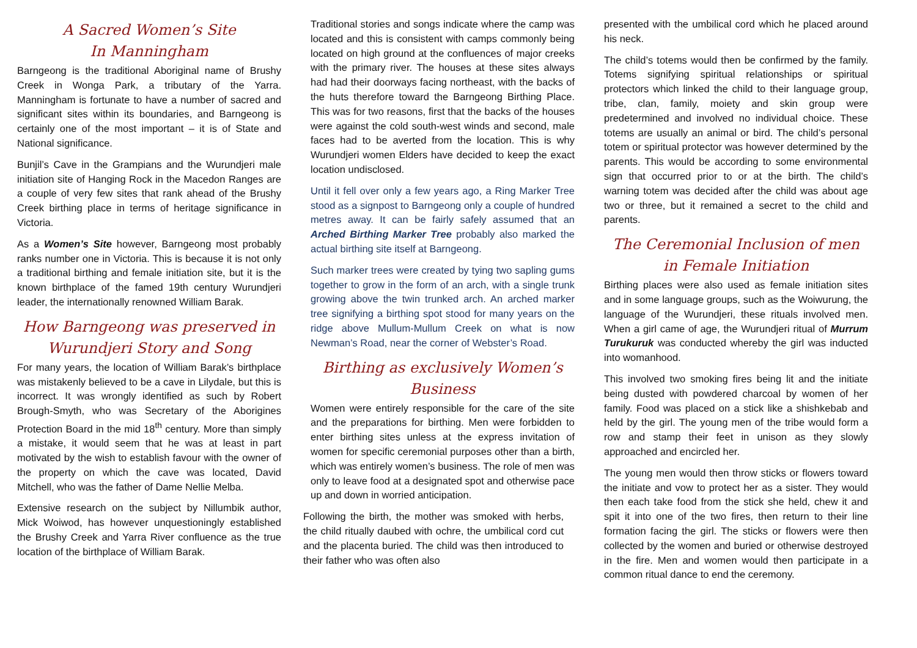A Sacred Women’s Site
In Manningham
Barngeong is the traditional Aboriginal name of Brushy Creek in Wonga Park, a tributary of the Yarra. Manningham is fortunate to have a number of sacred and significant sites within its boundaries, and Barngeong is certainly one of the most important – it is of State and National significance.
Bunjil’s Cave in the Grampians and the Wurundjeri male initiation site of Hanging Rock in the Macedon Ranges are a couple of very few sites that rank ahead of the Brushy Creek birthing place in terms of heritage significance in Victoria.
As a Women’s Site however, Barngeong most probably ranks number one in Victoria. This is because it is not only a traditional birthing and female initiation site, but it is the known birthplace of the famed 19th century Wurundjeri leader, the internationally renowned William Barak.
How Barngeong was preserved in Wurundjeri Story and Song
For many years, the location of William Barak’s birthplace was mistakenly believed to be a cave in Lilydale, but this is incorrect. It was wrongly identified as such by Robert Brough-Smyth, who was Secretary of the Aborigines Protection Board in the mid 18<sup>th</sup> century. More than simply a mistake, it would seem that he was at least in part motivated by the wish to establish favour with the owner of the property on which the cave was located, David Mitchell, who was the father of Dame Nellie Melba.
Extensive research on the subject by Nillumbik author, Mick Woiwod, has however unquestioningly established the Brushy Creek and Yarra River confluence as the true location of the birthplace of William Barak.
Traditional stories and songs indicate where the camp was located and this is consistent with camps commonly being located on high ground at the confluences of major creeks with the primary river. The houses at these sites always had had their doorways facing northeast, with the backs of the huts therefore toward the Barngeong Birthing Place. This was for two reasons, first that the backs of the houses were against the cold south-west winds and second, male faces had to be averted from the location. This is why Wurundjeri women Elders have decided to keep the exact location undisclosed.
Until it fell over only a few years ago, a Ring Marker Tree stood as a signpost to Barngeong only a couple of hundred metres away. It can be fairly safely assumed that an Arched Birthing Marker Tree probably also marked the actual birthing site itself at Barngeong.
Such marker trees were created by tying two sapling gums together to grow in the form of an arch, with a single trunk growing above the twin trunked arch. An arched marker tree signifying a birthing spot stood for many years on the ridge above Mullum-Mullum Creek on what is now Newman’s Road, near the corner of Webster’s Road.
Birthing as exclusively Women’s Business
Women were entirely responsible for the care of the site and the preparations for birthing. Men were forbidden to enter birthing sites unless at the express invitation of women for specific ceremonial purposes other than a birth, which was entirely women’s business. The role of men was only to leave food at a designated spot and otherwise pace up and down in worried anticipation.
Following the birth, the mother was smoked with herbs, the child ritually daubed with ochre, the umbilical cord cut and the placenta buried. The child was then introduced to their father who was often also
presented with the umbilical cord which he placed around his neck.
The child’s totems would then be confirmed by the family. Totems signifying spiritual relationships or spiritual protectors which linked the child to their language group, tribe, clan, family, moiety and skin group were predetermined and involved no individual choice. These totems are usually an animal or bird. The child’s personal totem or spiritual protector was however determined by the parents. This would be according to some environmental sign that occurred prior to or at the birth. The child’s warning totem was decided after the child was about age two or three, but it remained a secret to the child and parents.
The Ceremonial Inclusion of men in Female Initiation
Birthing places were also used as female initiation sites and in some language groups, such as the Woiwurung, the language of the Wurundjeri, these rituals involved men. When a girl came of age, the Wurundjeri ritual of Murrum Turukuruk was conducted whereby the girl was inducted into womanhood.
This involved two smoking fires being lit and the initiate being dusted with powdered charcoal by women of her family. Food was placed on a stick like a shishkebab and held by the girl. The young men of the tribe would form a row and stamp their feet in unison as they slowly approached and encircled her.
The young men would then throw sticks or flowers toward the initiate and vow to protect her as a sister. They would then each take food from the stick she held, chew it and spit it into one of the two fires, then return to their line formation facing the girl. The sticks or flowers were then collected by the women and buried or otherwise destroyed in the fire. Men and women would then participate in a common ritual dance to end the ceremony.